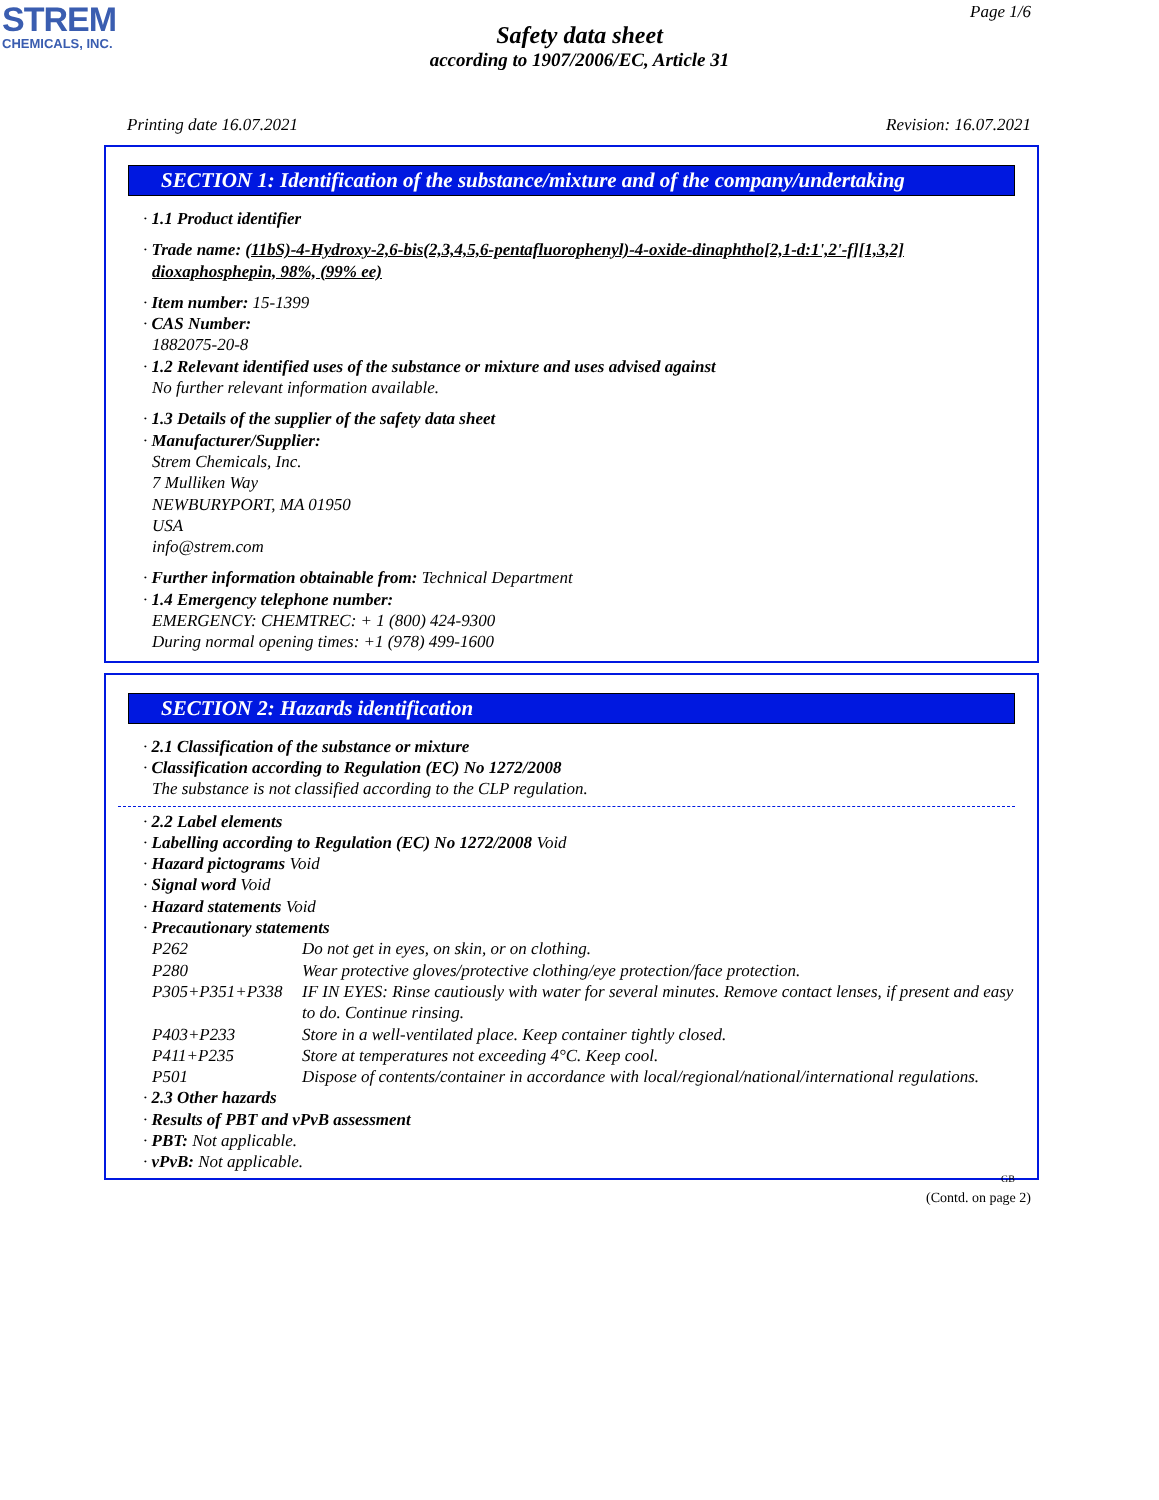STREM
CHEMICALS, INC.
Page 1/6
Safety data sheet
according to 1907/2006/EC, Article 31
Printing date 16.07.2021 Revision: 16.07.2021
SECTION 1: Identification of the substance/mixture and of the company/undertaking
· 1.1 Product identifier
· Trade name: (11bS)-4-Hydroxy-2,6-bis(2,3,4,5,6-pentafluorophenyl)-4-oxide-dinaphtho[2,1-d:1',2'-f][1,3,2] dioxaphosphepin, 98%, (99% ee)
· Item number: 15-1399
· CAS Number:
1882075-20-8
· 1.2 Relevant identified uses of the substance or mixture and uses advised against
No further relevant information available.
· 1.3 Details of the supplier of the safety data sheet
· Manufacturer/Supplier:
Strem Chemicals, Inc.
7 Mulliken Way
NEWBURYPORT, MA 01950
USA
info@strem.com
· Further information obtainable from: Technical Department
· 1.4 Emergency telephone number:
EMERGENCY: CHEMTREC: + 1 (800) 424-9300
During normal opening times: +1 (978) 499-1600
SECTION 2: Hazards identification
· 2.1 Classification of the substance or mixture
· Classification according to Regulation (EC) No 1272/2008
The substance is not classified according to the CLP regulation.
· 2.2 Label elements
· Labelling according to Regulation (EC) No 1272/2008 Void
· Hazard pictograms Void
· Signal word Void
· Hazard statements Void
· Precautionary statements
P262 Do not get in eyes, on skin, or on clothing.
P280 Wear protective gloves/protective clothing/eye protection/face protection.
P305+P351+P338 IF IN EYES: Rinse cautiously with water for several minutes. Remove contact lenses, if present and easy to do. Continue rinsing.
P403+P233 Store in a well-ventilated place. Keep container tightly closed.
P411+P235 Store at temperatures not exceeding 4°C. Keep cool.
P501 Dispose of contents/container in accordance with local/regional/national/international regulations.
· 2.3 Other hazards
· Results of PBT and vPvB assessment
· PBT: Not applicable.
· vPvB: Not applicable.
GB
(Contd. on page 2)